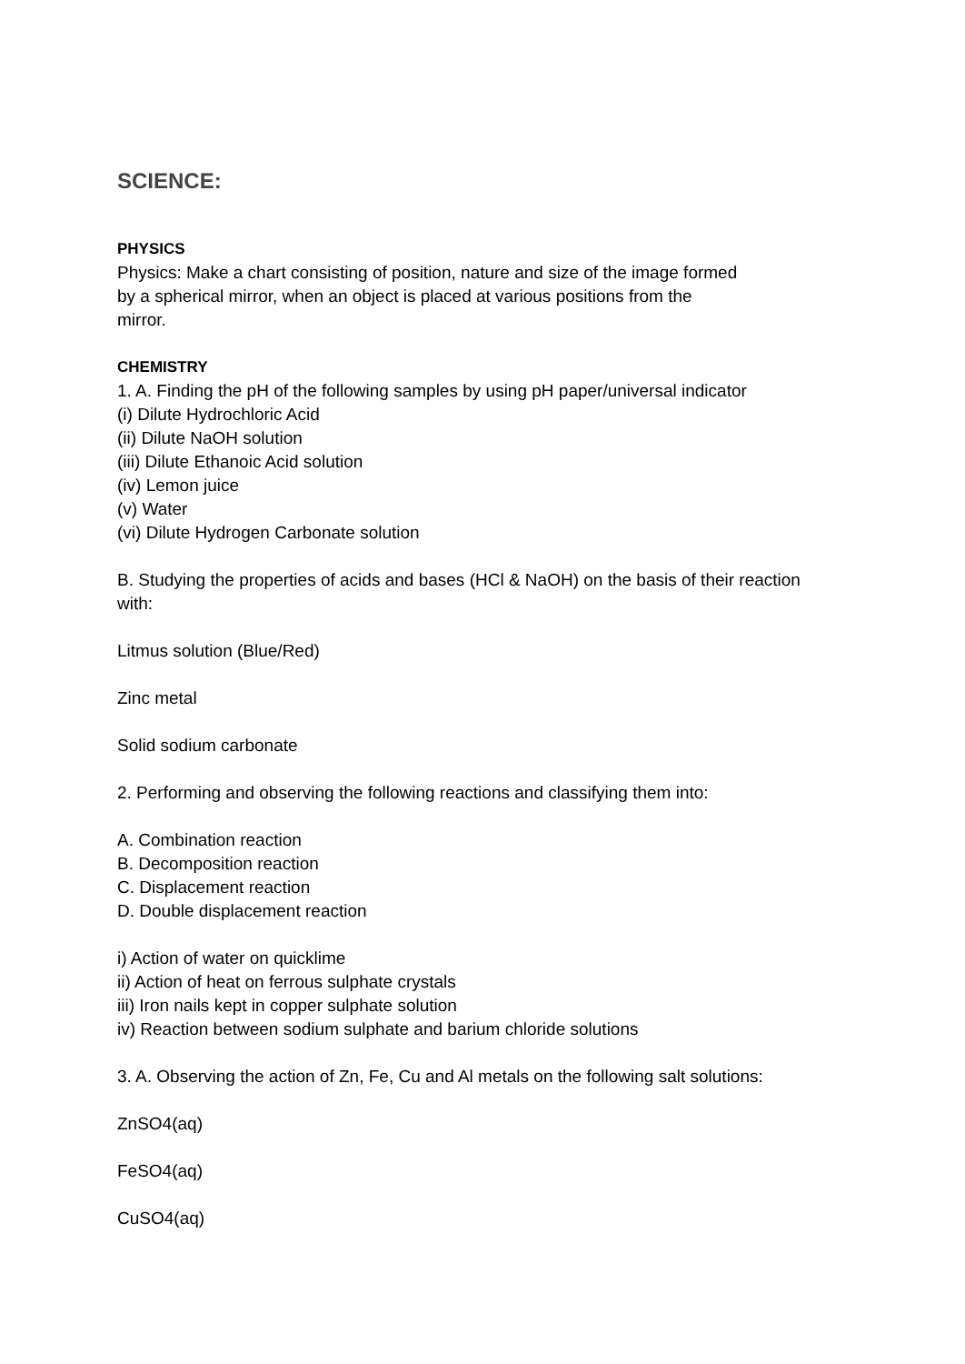SCIENCE:
PHYSICS
Physics: Make a chart consisting of position, nature and size of the image formed
by a spherical mirror, when an object is placed at various positions from the
mirror.
CHEMISTRY
1. A. Finding the pH of the following samples by using pH paper/universal indicator
(i) Dilute Hydrochloric Acid
(ii) Dilute NaOH solution
(iii) Dilute Ethanoic Acid solution
(iv) Lemon juice
(v) Water
(vi) Dilute Hydrogen Carbonate solution
B. Studying the properties of acids and bases (HCl & NaOH) on the basis of their reaction
with:
Litmus solution (Blue/Red)
Zinc metal
Solid sodium carbonate
2. Performing and observing the following reactions and classifying them into:
A. Combination reaction
B. Decomposition reaction
C. Displacement reaction
D. Double displacement reaction
i) Action of water on quicklime
ii) Action of heat on ferrous sulphate crystals
iii) Iron nails kept in copper sulphate solution
iv) Reaction between sodium sulphate and barium chloride solutions
3. A. Observing the action of Zn, Fe, Cu and Al metals on the following salt solutions:
ZnSO4(aq)
FeSO4(aq)
CuSO4(aq)